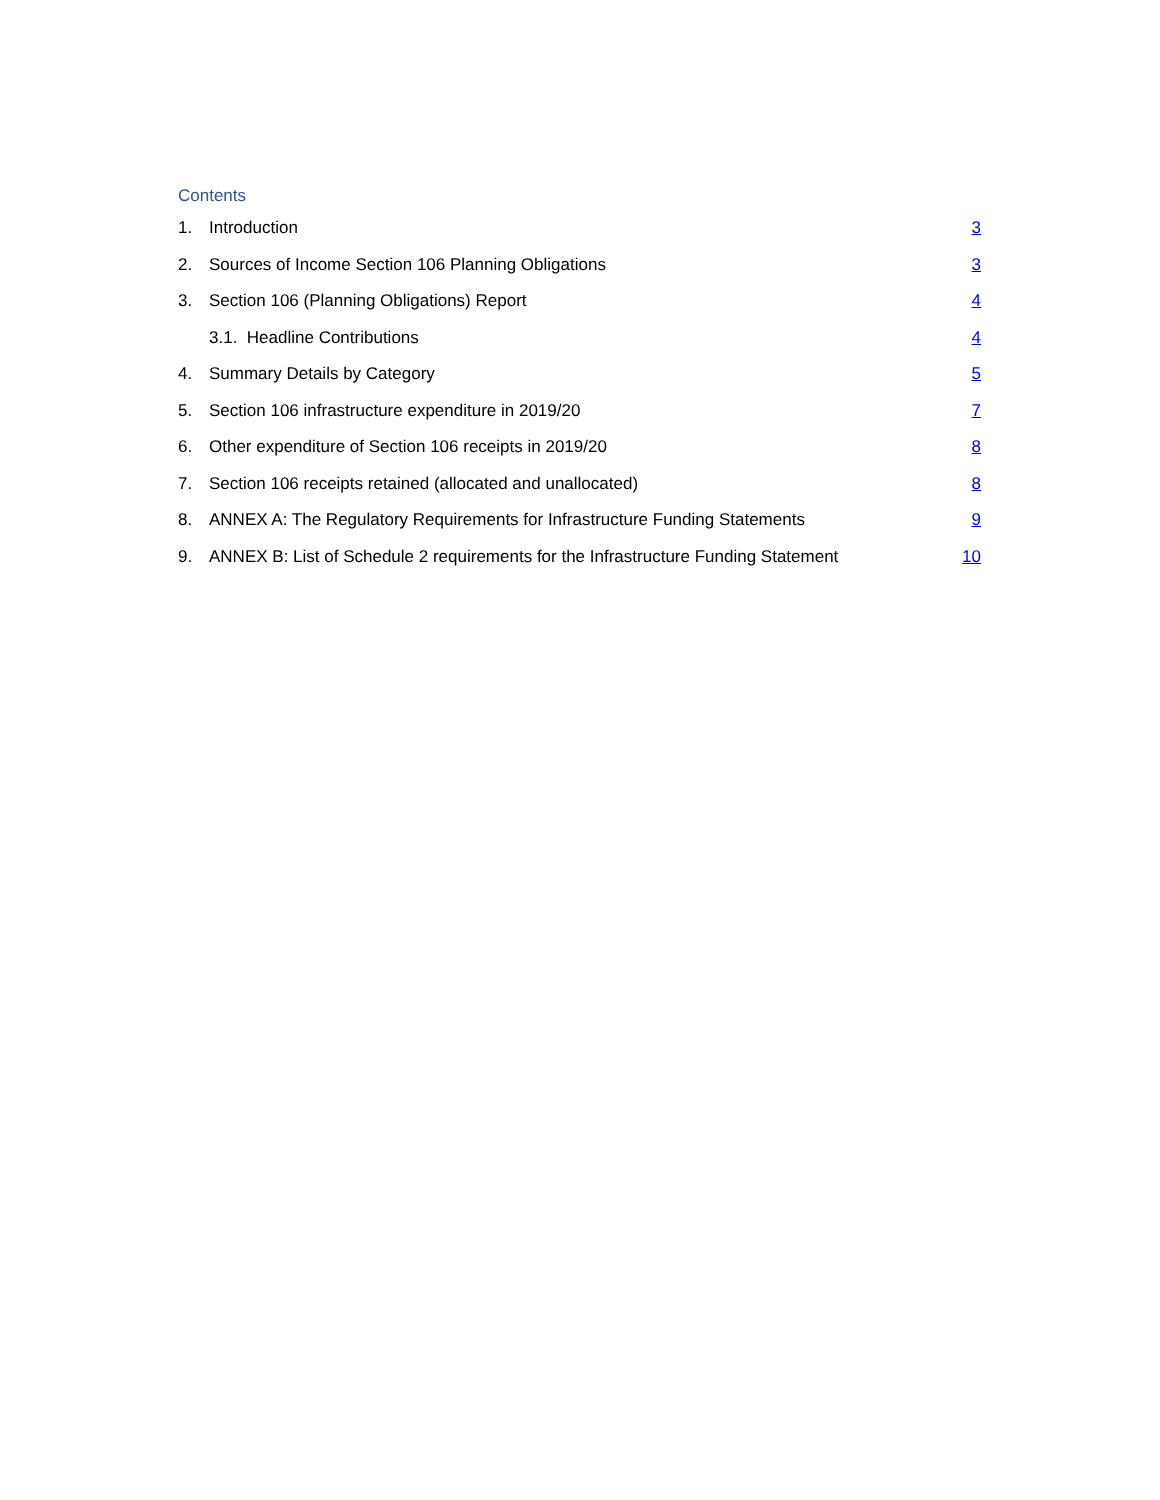Contents
1. Introduction 3
2. Sources of Income Section 106 Planning Obligations 3
3. Section 106 (Planning Obligations) Report 4
3.1. Headline Contributions 4
4. Summary Details by Category 5
5. Section 106 infrastructure expenditure in 2019/20 7
6. Other expenditure of Section 106 receipts in 2019/20 8
7. Section 106 receipts retained (allocated and unallocated) 8
8. ANNEX A: The Regulatory Requirements for Infrastructure Funding Statements 9
9. ANNEX B: List of Schedule 2 requirements for the Infrastructure Funding Statement 10